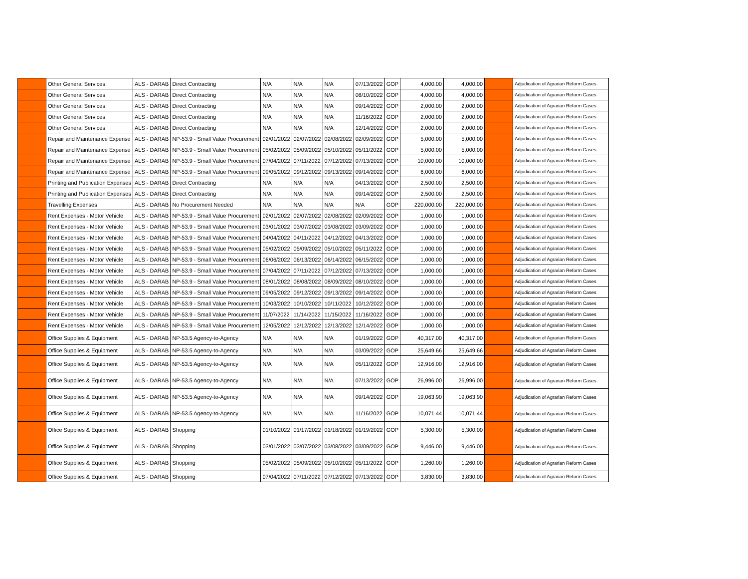| | Other General Services | ALS - DARAB | Direct Contracting | N/A | N/A | N/A | 07/13/2022 | GOP | 4,000.00 | 4,000.00 | | Adjudication of Agrarian Reform Cases |
| | Other General Services | ALS - DARAB | Direct Contracting | N/A | N/A | N/A | 08/10/2022 | GOP | 4,000.00 | 4,000.00 | | Adjudication of Agrarian Reform Cases |
| | Other General Services | ALS - DARAB | Direct Contracting | N/A | N/A | N/A | 09/14/2022 | GOP | 2,000.00 | 2,000.00 | | Adjudication of Agrarian Reform Cases |
| | Other General Services | ALS - DARAB | Direct Contracting | N/A | N/A | N/A | 11/16/2022 | GOP | 2,000.00 | 2,000.00 | | Adjudication of Agrarian Reform Cases |
| | Other General Services | ALS - DARAB | Direct Contracting | N/A | N/A | N/A | 12/14/2022 | GOP | 2,000.00 | 2,000.00 | | Adjudication of Agrarian Reform Cases |
| | Repair and Maintenance Expense | ALS - DARAB | NP-53.9 - Small Value Procurement | 02/01/2022 | 02/07/2022 | 02/08/2022 | 02/09/2022 | GOP | 5,000.00 | 5,000.00 | | Adjudication of Agrarian Reform Cases |
| | Repair and Maintenance Expense | ALS - DARAB | NP-53.9 - Small Value Procurement | 05/02/2022 | 05/09/2022 | 05/10/2022 | 05/11/2022 | GOP | 5,000.00 | 5,000.00 | | Adjudication of Agrarian Reform Cases |
| | Repair and Maintenance Expense | ALS - DARAB | NP-53.9 - Small Value Procurement | 07/04/2022 | 07/11/2022 | 07/12/2022 | 07/13/2022 | GOP | 10,000.00 | 10,000.00 | | Adjudication of Agrarian Reform Cases |
| | Repair and Maintenance Expense | ALS - DARAB | NP-53.9 - Small Value Procurement | 09/05/2022 | 09/12/2022 | 09/13/2022 | 09/14/2022 | GOP | 6,000.00 | 6,000.00 | | Adjudication of Agrarian Reform Cases |
| | Printing and Publication Expenses | ALS - DARAB | Direct Contracting | N/A | N/A | N/A | 04/13/2022 | GOP | 2,500.00 | 2,500.00 | | Adjudication of Agrarian Reform Cases |
| | Printing and Publication Expenses | ALS - DARAB | Direct Contracting | N/A | N/A | N/A | 09/14/2022 | GOP | 2,500.00 | 2,500.00 | | Adjudication of Agrarian Reform Cases |
| | Travelling Expenses | ALS - DARAB | No Procurement Needed | N/A | N/A | N/A | N/A | GOP | 220,000.00 | 220,000.00 | | Adjudication of Agrarian Reform Cases |
| | Rent Expenses - Motor Vehicle | ALS - DARAB | NP-53.9 - Small Value Procurement | 02/01/2022 | 02/07/2022 | 02/08/2022 | 02/09/2022 | GOP | 1,000.00 | 1,000.00 | | Adjudication of Agrarian Reform Cases |
| | Rent Expenses - Motor Vehicle | ALS - DARAB | NP-53.9 - Small Value Procurement | 03/01/2022 | 03/07/2022 | 03/08/2022 | 03/09/2022 | GOP | 1,000.00 | 1,000.00 | | Adjudication of Agrarian Reform Cases |
| | Rent Expenses - Motor Vehicle | ALS - DARAB | NP-53.9 - Small Value Procurement | 04/04/2022 | 04/11/2022 | 04/12/2022 | 04/13/2022 | GOP | 1,000.00 | 1,000.00 | | Adjudication of Agrarian Reform Cases |
| | Rent Expenses - Motor Vehicle | ALS - DARAB | NP-53.9 - Small Value Procurement | 05/02/2022 | 05/09/2022 | 05/10/2022 | 05/11/2022 | GOP | 1,000.00 | 1,000.00 | | Adjudication of Agrarian Reform Cases |
| | Rent Expenses - Motor Vehicle | ALS - DARAB | NP-53.9 - Small Value Procurement | 06/06/2022 | 06/13/2022 | 06/14/2022 | 06/15/2022 | GOP | 1,000.00 | 1,000.00 | | Adjudication of Agrarian Reform Cases |
| | Rent Expenses - Motor Vehicle | ALS - DARAB | NP-53.9 - Small Value Procurement | 07/04/2022 | 07/11/2022 | 07/12/2022 | 07/13/2022 | GOP | 1,000.00 | 1,000.00 | | Adjudication of Agrarian Reform Cases |
| | Rent Expenses - Motor Vehicle | ALS - DARAB | NP-53.9 - Small Value Procurement | 08/01/2022 | 08/08/2022 | 08/09/2022 | 08/10/2022 | GOP | 1,000.00 | 1,000.00 | | Adjudication of Agrarian Reform Cases |
| | Rent Expenses - Motor Vehicle | ALS - DARAB | NP-53.9 - Small Value Procurement | 09/05/2022 | 09/12/2022 | 09/13/2022 | 09/14/2022 | GOP | 1,000.00 | 1,000.00 | | Adjudication of Agrarian Reform Cases |
| | Rent Expenses - Motor Vehicle | ALS - DARAB | NP-53.9 - Small Value Procurement | 10/03/2022 | 10/10/2022 | 10/11/2022 | 10/12/2022 | GOP | 1,000.00 | 1,000.00 | | Adjudication of Agrarian Reform Cases |
| | Rent Expenses - Motor Vehicle | ALS - DARAB | NP-53.9 - Small Value Procurement | 11/07/2022 | 11/14/2022 | 11/15/2022 | 11/16/2022 | GOP | 1,000.00 | 1,000.00 | | Adjudication of Agrarian Reform Cases |
| | Rent Expenses - Motor Vehicle | ALS - DARAB | NP-53.9 - Small Value Procurement | 12/05/2022 | 12/12/2022 | 12/13/2022 | 12/14/2022 | GOP | 1,000.00 | 1,000.00 | | Adjudication of Agrarian Reform Cases |
| | Office Supplies & Equipment | ALS - DARAB | NP-53.5 Agency-to-Agency | N/A | N/A | N/A | 01/19/2022 | GOP | 40,317.00 | 40,317.00 | | Adjudication of Agrarian Reform Cases |
| | Office Supplies & Equipment | ALS - DARAB | NP-53.5 Agency-to-Agency | N/A | N/A | N/A | 03/09/2022 | GOP | 25,649.66 | 25,649.66 | | Adjudication of Agrarian Reform Cases |
| | Office Supplies & Equipment | ALS - DARAB | NP-53.5 Agency-to-Agency | N/A | N/A | N/A | 05/11/2022 | GOP | 12,916.00 | 12,916.00 | | Adjudication of Agrarian Reform Cases |
| | Office Supplies & Equipment | ALS - DARAB | NP-53.5 Agency-to-Agency | N/A | N/A | N/A | 07/13/2022 | GOP | 26,996.00 | 26,996.00 | | Adjudication of Agrarian Reform Cases |
| | Office Supplies & Equipment | ALS - DARAB | NP-53.5 Agency-to-Agency | N/A | N/A | N/A | 09/14/2022 | GOP | 19,063.90 | 19,063.90 | | Adjudication of Agrarian Reform Cases |
| | Office Supplies & Equipment | ALS - DARAB | NP-53.5 Agency-to-Agency | N/A | N/A | N/A | 11/16/2022 | GOP | 10,071.44 | 10,071.44 | | Adjudication of Agrarian Reform Cases |
| | Office Supplies & Equipment | ALS - DARAB | Shopping | 01/10/2022 | 01/17/2022 | 01/18/2022 | 01/19/2022 | GOP | 5,300.00 | 5,300.00 | | Adjudication of Agrarian Reform Cases |
| | Office Supplies & Equipment | ALS - DARAB | Shopping | 03/01/2022 | 03/07/2022 | 03/08/2022 | 03/09/2022 | GOP | 9,446.00 | 9,446.00 | | Adjudication of Agrarian Reform Cases |
| | Office Supplies & Equipment | ALS - DARAB | Shopping | 05/02/2022 | 05/09/2022 | 05/10/2022 | 05/11/2022 | GOP | 1,260.00 | 1,260.00 | | Adjudication of Agrarian Reform Cases |
| | Office Supplies & Equipment | ALS - DARAB | Shopping | 07/04/2022 | 07/11/2022 | 07/12/2022 | 07/13/2022 | GOP | 3,830.00 | 3,830.00 | | Adjudication of Agrarian Reform Cases |